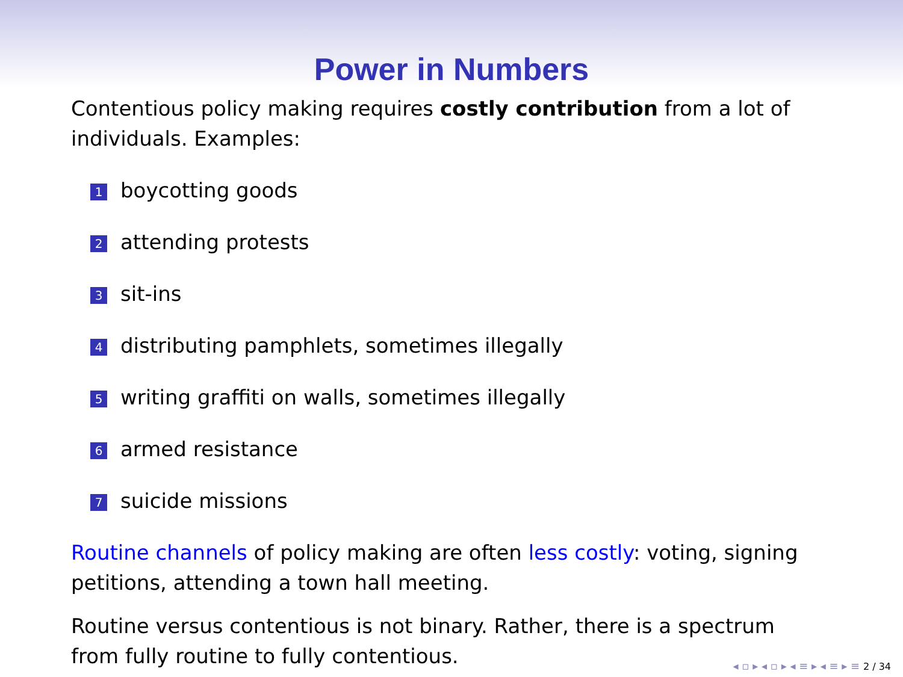Power in Numbers
Contentious policy making requires costly contribution from a lot of individuals. Examples:
1 boycotting goods
2 attending protests
3 sit-ins
4 distributing pamphlets, sometimes illegally
5 writing graffiti on walls, sometimes illegally
6 armed resistance
7 suicide missions
Routine channels of policy making are often less costly: voting, signing petitions, attending a town hall meeting.
Routine versus contentious is not binary. Rather, there is a spectrum from fully routine to fully contentious.
◂ ▫ ▸ ◂ ▫ ▸ ◂ ≡ ▸ ◂ ≡ ▸ ≡ 2 / 34